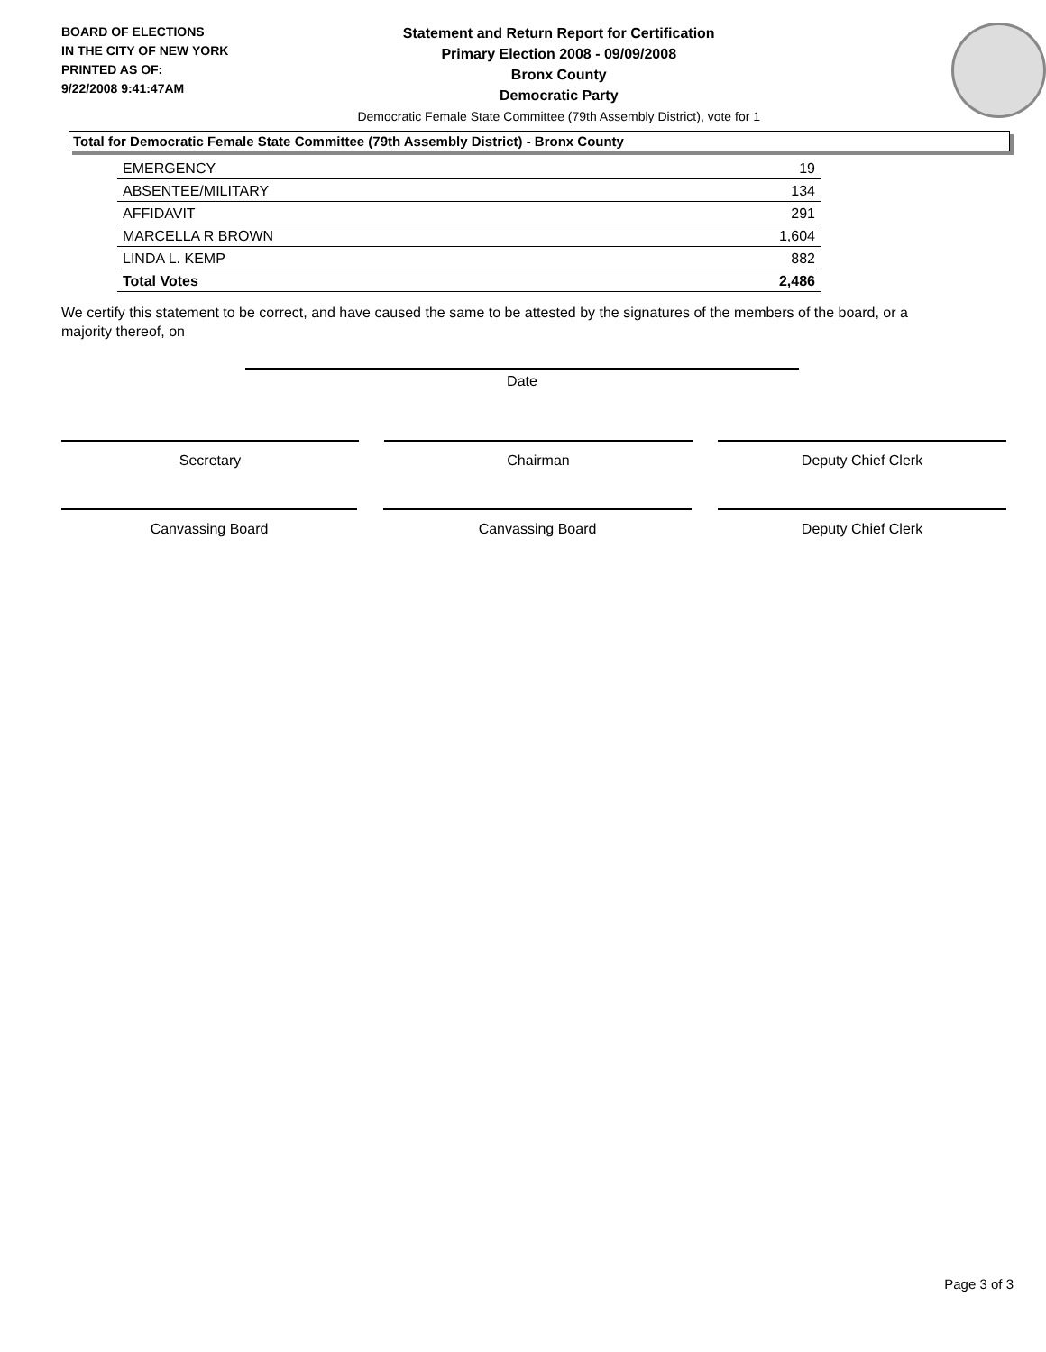BOARD OF ELECTIONS
IN THE CITY OF NEW YORK
PRINTED AS OF:
9/22/2008 9:41:47AM
Statement and Return Report for Certification
Primary Election 2008 - 09/09/2008
Bronx County
Democratic Party
Democratic Female State Committee (79th Assembly District), vote for 1
Total for Democratic Female State Committee (79th Assembly District) - Bronx County
| EMERGENCY | 19 |
| ABSENTEE/MILITARY | 134 |
| AFFIDAVIT | 291 |
| MARCELLA R BROWN | 1,604 |
| LINDA L. KEMP | 882 |
| Total Votes | 2,486 |
We certify this statement to be correct, and have caused the same to be attested by the signatures of the members of the board, or a majority thereof, on
Date
Secretary Chairman Deputy Chief Clerk
Canvassing Board Canvassing Board Deputy Chief Clerk
Page 3 of 3